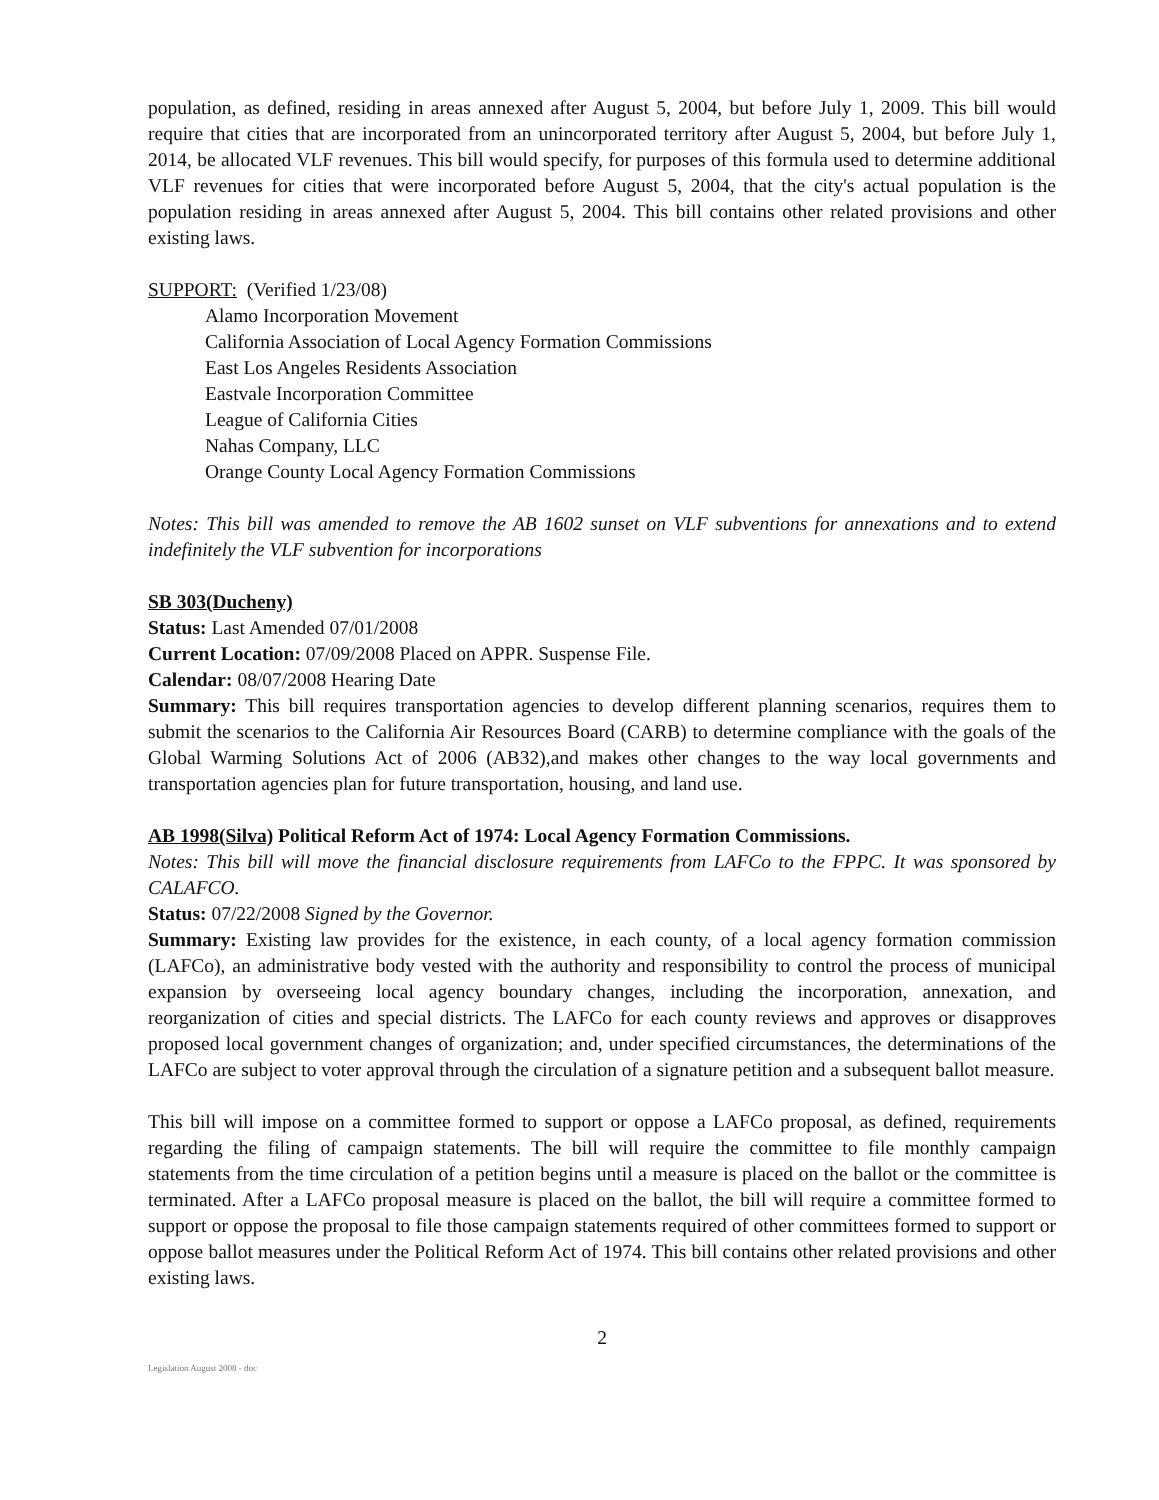population, as defined, residing in areas annexed after August 5, 2004, but before July 1, 2009. This bill would require that cities that are incorporated from an unincorporated territory after August 5, 2004, but before July 1, 2014, be allocated VLF revenues. This bill would specify, for purposes of this formula used to determine additional VLF revenues for cities that were incorporated before August 5, 2004, that the city's actual population is the population residing in areas annexed after August 5, 2004. This bill contains other related provisions and other existing laws.
SUPPORT: (Verified 1/23/08)
Alamo Incorporation Movement
California Association of Local Agency Formation Commissions
East Los Angeles Residents Association
Eastvale Incorporation Committee
League of California Cities
Nahas Company, LLC
Orange County Local Agency Formation Commissions
Notes: This bill was amended to remove the AB 1602 sunset on VLF subventions for annexations and to extend indefinitely the VLF subvention for incorporations
SB 303(Ducheny)
Status: Last Amended 07/01/2008
Current Location: 07/09/2008 Placed on APPR. Suspense File.
Calendar: 08/07/2008 Hearing Date
Summary: This bill requires transportation agencies to develop different planning scenarios, requires them to submit the scenarios to the California Air Resources Board (CARB) to determine compliance with the goals of the Global Warming Solutions Act of 2006 (AB32),and makes other changes to the way local governments and transportation agencies plan for future transportation, housing, and land use.
AB 1998(Silva) Political Reform Act of 1974: Local Agency Formation Commissions.
Notes: This bill will move the financial disclosure requirements from LAFCo to the FPPC. It was sponsored by CALAFCO.
Status: 07/22/2008 Signed by the Governor.
Summary: Existing law provides for the existence, in each county, of a local agency formation commission (LAFCo), an administrative body vested with the authority and responsibility to control the process of municipal expansion by overseeing local agency boundary changes, including the incorporation, annexation, and reorganization of cities and special districts. The LAFCo for each county reviews and approves or disapproves proposed local government changes of organization; and, under specified circumstances, the determinations of the LAFCo are subject to voter approval through the circulation of a signature petition and a subsequent ballot measure.
This bill will impose on a committee formed to support or oppose a LAFCo proposal, as defined, requirements regarding the filing of campaign statements. The bill will require the committee to file monthly campaign statements from the time circulation of a petition begins until a measure is placed on the ballot or the committee is terminated. After a LAFCo proposal measure is placed on the ballot, the bill will require a committee formed to support or oppose the proposal to file those campaign statements required of other committees formed to support or oppose ballot measures under the Political Reform Act of 1974. This bill contains other related provisions and other existing laws.
2
Legislation August 2008 - doc